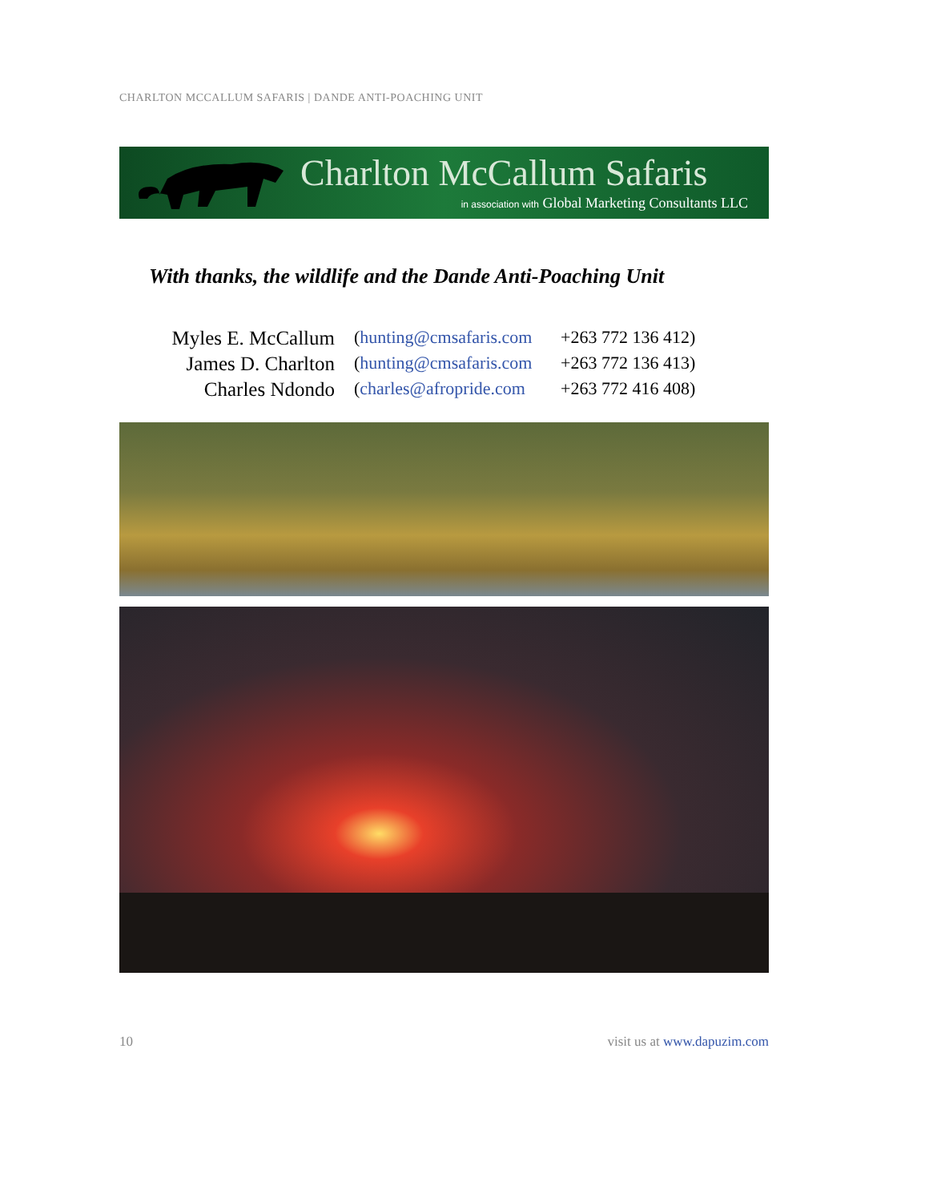CHARLTON MCCALLUM SAFARIS | DANDE ANTI-POACHING UNIT
Charlton McCallum Safaris
in association with Global Marketing Consultants LLC
With thanks, the wildlife and the Dande Anti-Poaching Unit
Myles E. McCallum
(hunting@cmsafaris.com
+263 772 136 412)
James D. Charlton
(hunting@cmsafaris.com
+263 772 136 413)
Charles Ndondo (charles@afropride.com
+263 772 416 408)
10 visit us at www.dapuzim.com